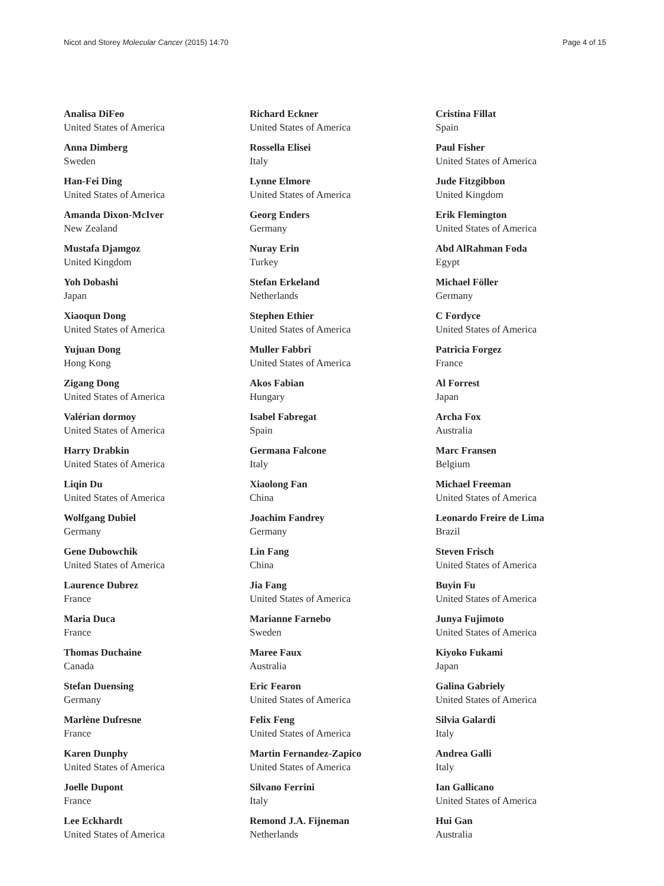Nicot and Storey Molecular Cancer (2015) 14:70 Page 4 of 15
Analisa DiFeo
United States of America
Anna Dimberg
Sweden
Han-Fei Ding
United States of America
Amanda Dixon-McIver
New Zealand
Mustafa Djamgoz
United Kingdom
Yoh Dobashi
Japan
Xiaoqun Dong
United States of America
Yujuan Dong
Hong Kong
Zigang Dong
United States of America
Valérian dormoy
United States of America
Harry Drabkin
United States of America
Liqin Du
United States of America
Wolfgang Dubiel
Germany
Gene Dubowchik
United States of America
Laurence Dubrez
France
Maria Duca
France
Thomas Duchaine
Canada
Stefan Duensing
Germany
Marlène Dufresne
France
Karen Dunphy
United States of America
Joelle Dupont
France
Lee Eckhardt
United States of America
Richard Eckner
United States of America
Rossella Elisei
Italy
Lynne Elmore
United States of America
Georg Enders
Germany
Nuray Erin
Turkey
Stefan Erkeland
Netherlands
Stephen Ethier
United States of America
Muller Fabbri
United States of America
Akos Fabian
Hungary
Isabel Fabregat
Spain
Germana Falcone
Italy
Xiaolong Fan
China
Joachim Fandrey
Germany
Lin Fang
China
Jia Fang
United States of America
Marianne Farnebo
Sweden
Maree Faux
Australia
Eric Fearon
United States of America
Felix Feng
United States of America
Martin Fernandez-Zapico
United States of America
Silvano Ferrini
Italy
Remond J.A. Fijneman
Netherlands
Cristina Fillat
Spain
Paul Fisher
United States of America
Jude Fitzgibbon
United Kingdom
Erik Flemington
United States of America
Abd AlRahman Foda
Egypt
Michael Föller
Germany
C Fordyce
United States of America
Patricia Forgez
France
Al Forrest
Japan
Archa Fox
Australia
Marc Fransen
Belgium
Michael Freeman
United States of America
Leonardo Freire de Lima
Brazil
Steven Frisch
United States of America
Buyin Fu
United States of America
Junya Fujimoto
United States of America
Kiyoko Fukami
Japan
Galina Gabriely
United States of America
Silvia Galardi
Italy
Andrea Galli
Italy
Ian Gallicano
United States of America
Hui Gan
Australia